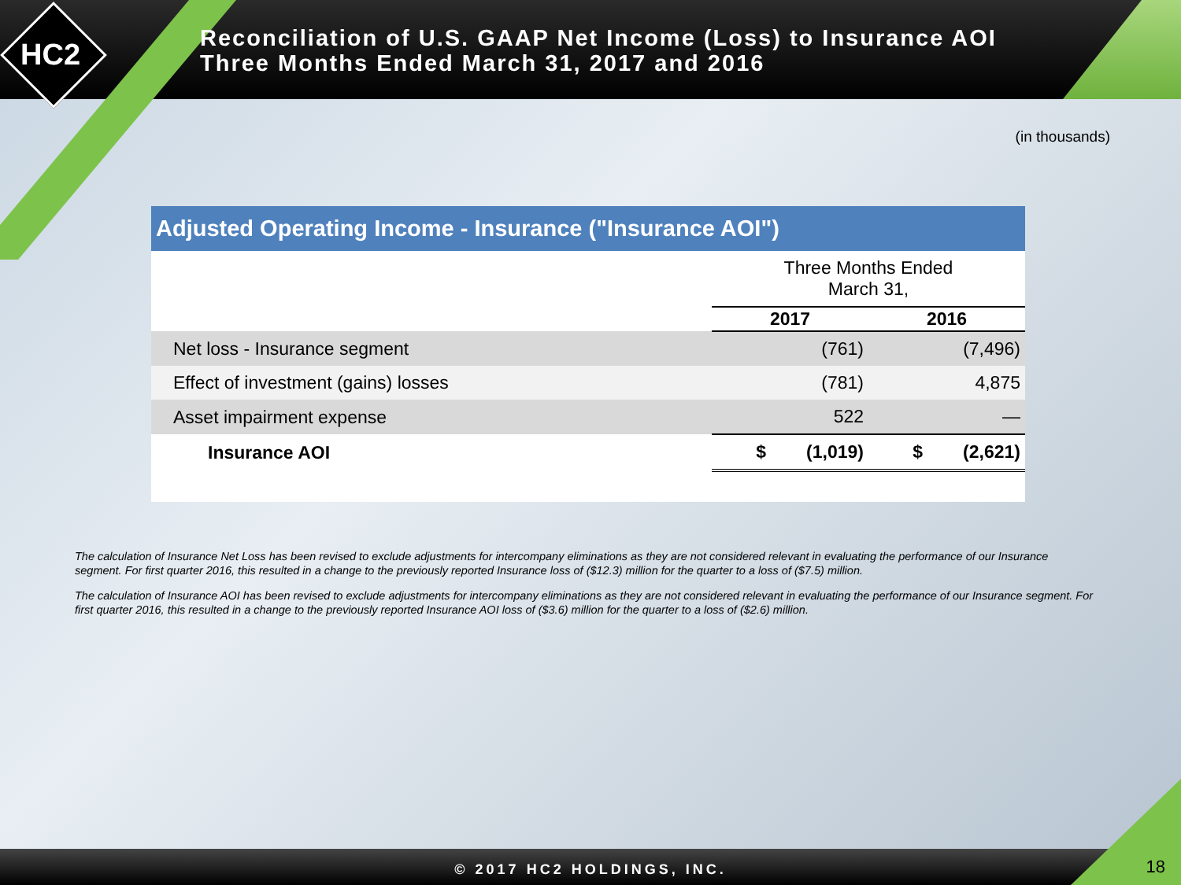HC2
Reconciliation of U.S. GAAP Net Income (Loss) to Insurance AOI
Three Months Ended March 31, 2017 and 2016
(in thousands)
Adjusted Operating Income - Insurance ("Insurance AOI")
| | Three Months Ended March 31, | |
| | 2017 | 2016 |
| Net loss - Insurance segment | (761) | (7,496) |
| Effect of investment (gains) losses | (781) | 4,875 |
| Asset impairment expense | 522 | — |
| Insurance AOI | $ (1,019) | $ (2,621) |
The calculation of Insurance Net Loss has been revised to exclude adjustments for intercompany eliminations as they are not considered relevant in evaluating the performance of our Insurance segment. For first quarter 2016, this resulted in a change to the previously reported Insurance loss of ($12.3) million for the quarter to a loss of ($7.5) million.
The calculation of Insurance AOI has been revised to exclude adjustments for intercompany eliminations as they are not considered relevant in evaluating the performance of our Insurance segment. For first quarter 2016, this resulted in a change to the previously reported Insurance AOI loss of ($3.6) million for the quarter to a loss of ($2.6) million.
© 2017 HC2 HOLDINGS, INC. 18